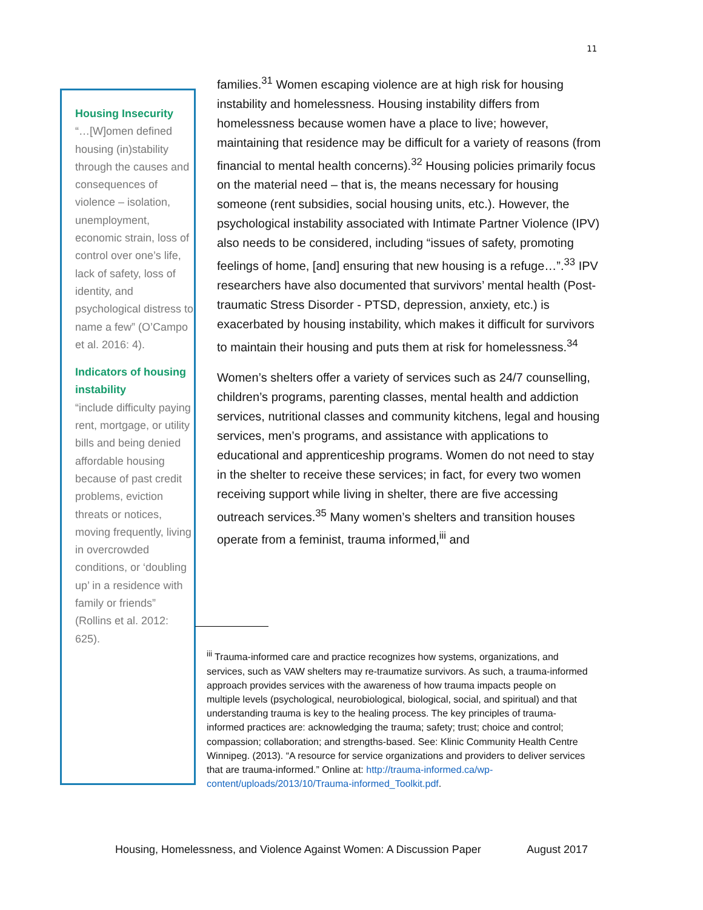11
Housing Insecurity
“…[W]omen defined housing (in)stability through the causes and consequences of violence – isolation, unemployment, economic strain, loss of control over one’s life, lack of safety, loss of identity, and psychological distress to name a few” (O’Campo et al. 2016: 4).
Indicators of housing instability
“include difficulty paying rent, mortgage, or utility bills and being denied affordable housing because of past credit problems, eviction threats or notices, moving frequently, living in overcrowded conditions, or ‘doubling up’ in a residence with family or friends” (Rollins et al. 2012: 625).
families.<sup>31</sup> Women escaping violence are at high risk for housing instability and homelessness. Housing instability differs from homelessness because women have a place to live; however, maintaining that residence may be difficult for a variety of reasons (from financial to mental health concerns).<sup>32</sup> Housing policies primarily focus on the material need – that is, the means necessary for housing someone (rent subsidies, social housing units, etc.). However, the psychological instability associated with Intimate Partner Violence (IPV) also needs to be considered, including “issues of safety, promoting feelings of home, [and] ensuring that new housing is a refuge…”.<sup>33</sup> IPV researchers have also documented that survivors’ mental health (Post-traumatic Stress Disorder - PTSD, depression, anxiety, etc.) is exacerbated by housing instability, which makes it difficult for survivors to maintain their housing and puts them at risk for homelessness.<sup>34</sup>
Women’s shelters offer a variety of services such as 24/7 counselling, children’s programs, parenting classes, mental health and addiction services, nutritional classes and community kitchens, legal and housing services, men’s programs, and assistance with applications to educational and apprenticeship programs. Women do not need to stay in the shelter to receive these services; in fact, for every two women receiving support while living in shelter, there are five accessing outreach services.<sup>35</sup> Many women’s shelters and transition houses operate from a feminist, trauma informed,<sup>iii</sup> and
<sup>iii</sup> Trauma-informed care and practice recognizes how systems, organizations, and services, such as VAW shelters may re-traumatize survivors. As such, a trauma-informed approach provides services with the awareness of how trauma impacts people on multiple levels (psychological, neurobiological, biological, social, and spiritual) and that understanding trauma is key to the healing process. The key principles of trauma-informed practices are: acknowledging the trauma; safety; trust; choice and control; compassion; collaboration; and strengths-based. See: Klinic Community Health Centre Winnipeg. (2013). “A resource for service organizations and providers to deliver services that are trauma-informed.” Online at: http://trauma-informed.ca/wp-content/uploads/2013/10/Trauma-informed_Toolkit.pdf.
Housing, Homelessness, and Violence Against Women: A Discussion Paper August 2017